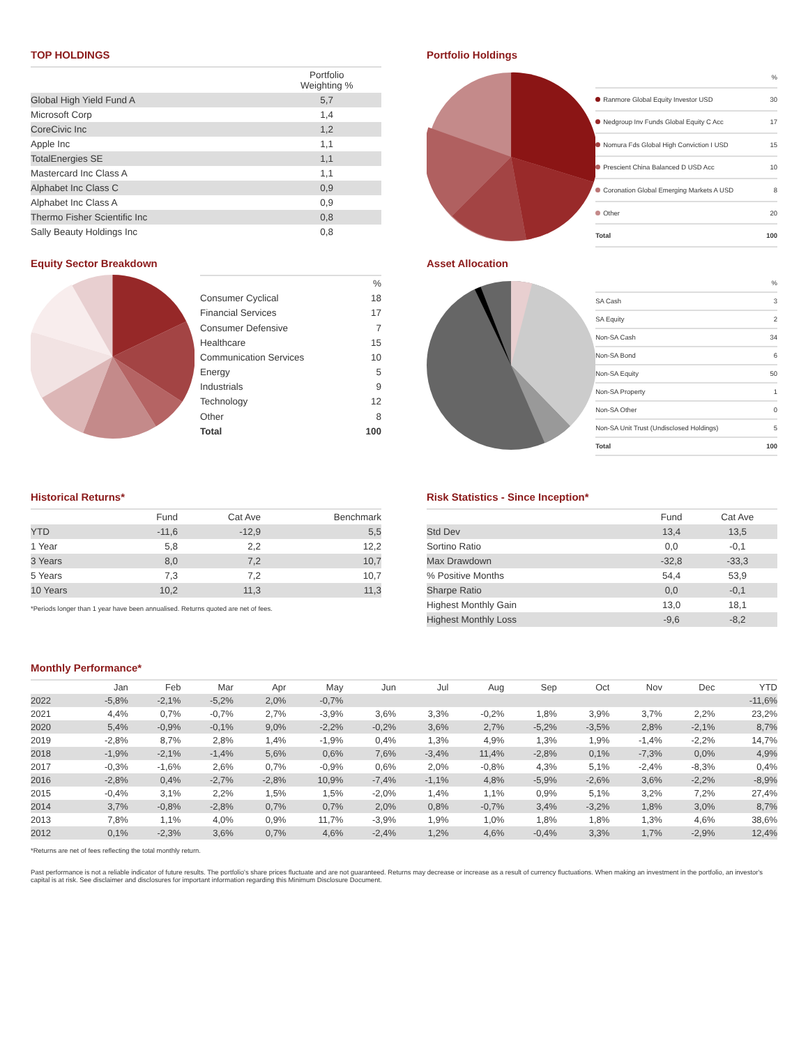TOP HOLDINGS
| | Portfolio Weighting % |
| --- | --- |
| Global High Yield Fund A | 5,7 |
| Microsoft Corp | 1,4 |
| CoreCivic Inc | 1,2 |
| Apple Inc | 1,1 |
| TotalEnergies SE | 1,1 |
| Mastercard Inc Class A | 1,1 |
| Alphabet Inc Class C | 0,9 |
| Alphabet Inc Class A | 0,9 |
| Thermo Fisher Scientific Inc | 0,8 |
| Sally Beauty Holdings Inc | 0,8 |
Portfolio Holdings
| | % |
| Ranmore Global Equity Investor USD | 30 |
| Nedgroup Inv Funds Global Equity C Acc | 17 |
| Nomura Fds Global High Conviction I USD | 15 |
| Prescient China Balanced D USD Acc | 10 |
| Coronation Global Emerging Markets A USD | 8 |
| Other | 20 |
| Total | 100 |
Equity Sector Breakdown
| | % |
| Consumer Cyclical | 18 |
| Financial Services | 17 |
| Consumer Defensive | 7 |
| Healthcare | 15 |
| Communication Services | 10 |
| Energy | 5 |
| Industrials | 9 |
| Technology | 12 |
| Other | 8 |
| Total | 100 |
Asset Allocation
| | % |
| SA Cash | 3 |
| SA Equity | 2 |
| Non-SA Cash | 34 |
| Non-SA Bond | 6 |
| Non-SA Equity | 50 |
| Non-SA Property | 1 |
| Non-SA Other | 0 |
| Non-SA Unit Trust (Undisclosed Holdings) | 5 |
| Total | 100 |
Historical Returns*
| | Fund | Cat Ave | Benchmark |
| --- | --- | --- | --- |
| YTD | -11,6 | -12,9 | 5,5 |
| 1 Year | 5,8 | 2,2 | 12,2 |
| 3 Years | 8,0 | 7,2 | 10,7 |
| 5 Years | 7,3 | 7,2 | 10,7 |
| 10 Years | 10,2 | 11,3 | 11,3 |
*Periods longer than 1 year have been annualised. Returns quoted are net of fees.
Risk Statistics - Since Inception*
| | Fund | Cat Ave |
| --- | --- | --- |
| Std Dev | 13,4 | 13,5 |
| Sortino Ratio | 0,0 | -0,1 |
| Max Drawdown | -32,8 | -33,3 |
| % Positive Months | 54,4 | 53,9 |
| Sharpe Ratio | 0,0 | -0,1 |
| Highest Monthly Gain | 13,0 | 18,1 |
| Highest Monthly Loss | -9,6 | -8,2 |
Monthly Performance*
| | Jan | Feb | Mar | Apr | May | Jun | Jul | Aug | Sep | Oct | Nov | Dec | YTD |
| --- | --- | --- | --- | --- | --- | --- | --- | --- | --- | --- | --- | --- | --- |
| 2022 | -5,8% | -2,1% | -5,2% | 2,0% | -0,7% | | | | | | | | -11,6% |
| 2021 | 4,4% | 0,7% | -0,7% | 2,7% | -3,9% | 3,6% | 3,3% | -0,2% | 1,8% | 3,9% | 3,7% | 2,2% | 23,2% |
| 2020 | 5,4% | -0,9% | -0,1% | 9,0% | -2,2% | -0,2% | 3,6% | 2,7% | -5,2% | -3,5% | 2,8% | -2,1% | 8,7% |
| 2019 | -2,8% | 8,7% | 2,8% | 1,4% | -1,9% | 0,4% | 1,3% | 4,9% | 1,3% | 1,9% | -1,4% | -2,2% | 14,7% |
| 2018 | -1,9% | -2,1% | -1,4% | 5,6% | 0,6% | 7,6% | -3,4% | 11,4% | -2,8% | 0,1% | -7,3% | 0,0% | 4,9% |
| 2017 | -0,3% | -1,6% | 2,6% | 0,7% | -0,9% | 0,6% | 2,0% | -0,8% | 4,3% | 5,1% | -2,4% | -8,3% | 0,4% |
| 2016 | -2,8% | 0,4% | -2,7% | -2,8% | 10,9% | -7,4% | -1,1% | 4,8% | -5,9% | -2,6% | 3,6% | -2,2% | -8,9% |
| 2015 | -0,4% | 3,1% | 2,2% | 1,5% | 1,5% | -2,0% | 1,4% | 1,1% | 0,9% | 5,1% | 3,2% | 7,2% | 27,4% |
| 2014 | 3,7% | -0,8% | -2,8% | 0,7% | 0,7% | 2,0% | 0,8% | -0,7% | 3,4% | -3,2% | 1,8% | 3,0% | 8,7% |
| 2013 | 7,8% | 1,1% | 4,0% | 0,9% | 11,7% | -3,9% | 1,9% | 1,0% | 1,8% | 1,8% | 1,3% | 4,6% | 38,6% |
| 2012 | 0,1% | -2,3% | 3,6% | 0,7% | 4,6% | -2,4% | 1,2% | 4,6% | -0,4% | 3,3% | 1,7% | -2,9% | 12,4% |
*Returns are net of fees reflecting the total monthly return.
Past performance is not a reliable indicator of future results. The portfolio's share prices fluctuate and are not guaranteed. Returns may decrease or increase as a result of currency fluctuations. When making an investment in the portfolio, an investor's capital is at risk. See disclaimer and disclosures for important information regarding this Minimum Disclosure Document.